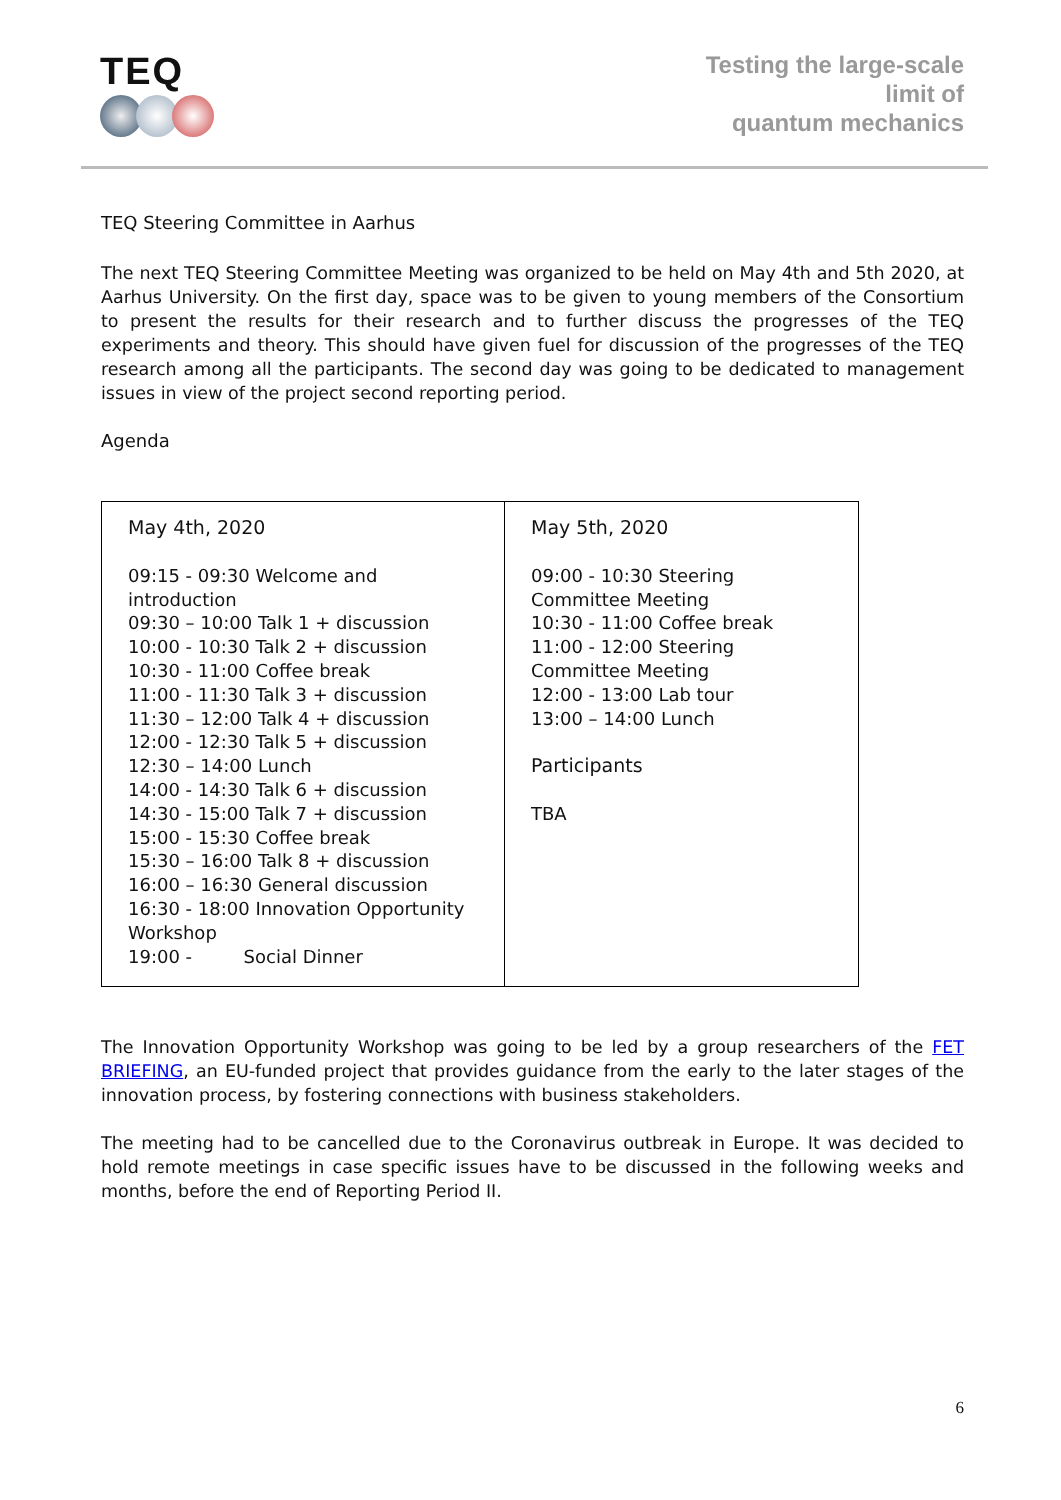TEQ
Testing the large-scale
limit of
quantum mechanics
TEQ Steering Committee in Aarhus
The next TEQ Steering Committee Meeting was organized to be held on May 4th and 5th 2020, at Aarhus University. On the first day, space was to be given to young members of the Consortium to present the results for their research and to further discuss the progresses of the TEQ experiments and theory. This should have given fuel for discussion of the progresses of the TEQ research among all the participants. The second day was going to be dedicated to management issues in view of the project second reporting period.
Agenda
| May 4th, 2020 09:15 - 09:30 Welcome and introduction 09:30 – 10:00 Talk 1 + discussion 10:00 - 10:30 Talk 2 + discussion 10:30 - 11:00 Coffee break 11:00 - 11:30 Talk 3 + discussion 11:30 – 12:00 Talk 4 + discussion 12:00 - 12:30 Talk 5 + discussion 12:30 – 14:00 Lunch 14:00 - 14:30 Talk 6 + discussion 14:30 - 15:00 Talk 7 + discussion 15:00 - 15:30 Coffee break 15:30 – 16:00 Talk 8 + discussion 16:00 – 16:30 General discussion 16:30 - 18:00 Innovation Opportunity Workshop 19:00 - Social Dinner | May 5th, 2020 09:00 - 10:30 Steering Committee Meeting 10:30 - 11:00 Coffee break 11:00 - 12:00 Steering Committee Meeting 12:00 - 13:00 Lab tour 13:00 – 14:00 Lunch Participants TBA |
The Innovation Opportunity Workshop was going to be led by a group researchers of the FET BRIEFING, an EU-funded project that provides guidance from the early to the later stages of the innovation process, by fostering connections with business stakeholders.
The meeting had to be cancelled due to the Coronavirus outbreak in Europe. It was decided to hold remote meetings in case specific issues have to be discussed in the following weeks and months, before the end of Reporting Period II.
6